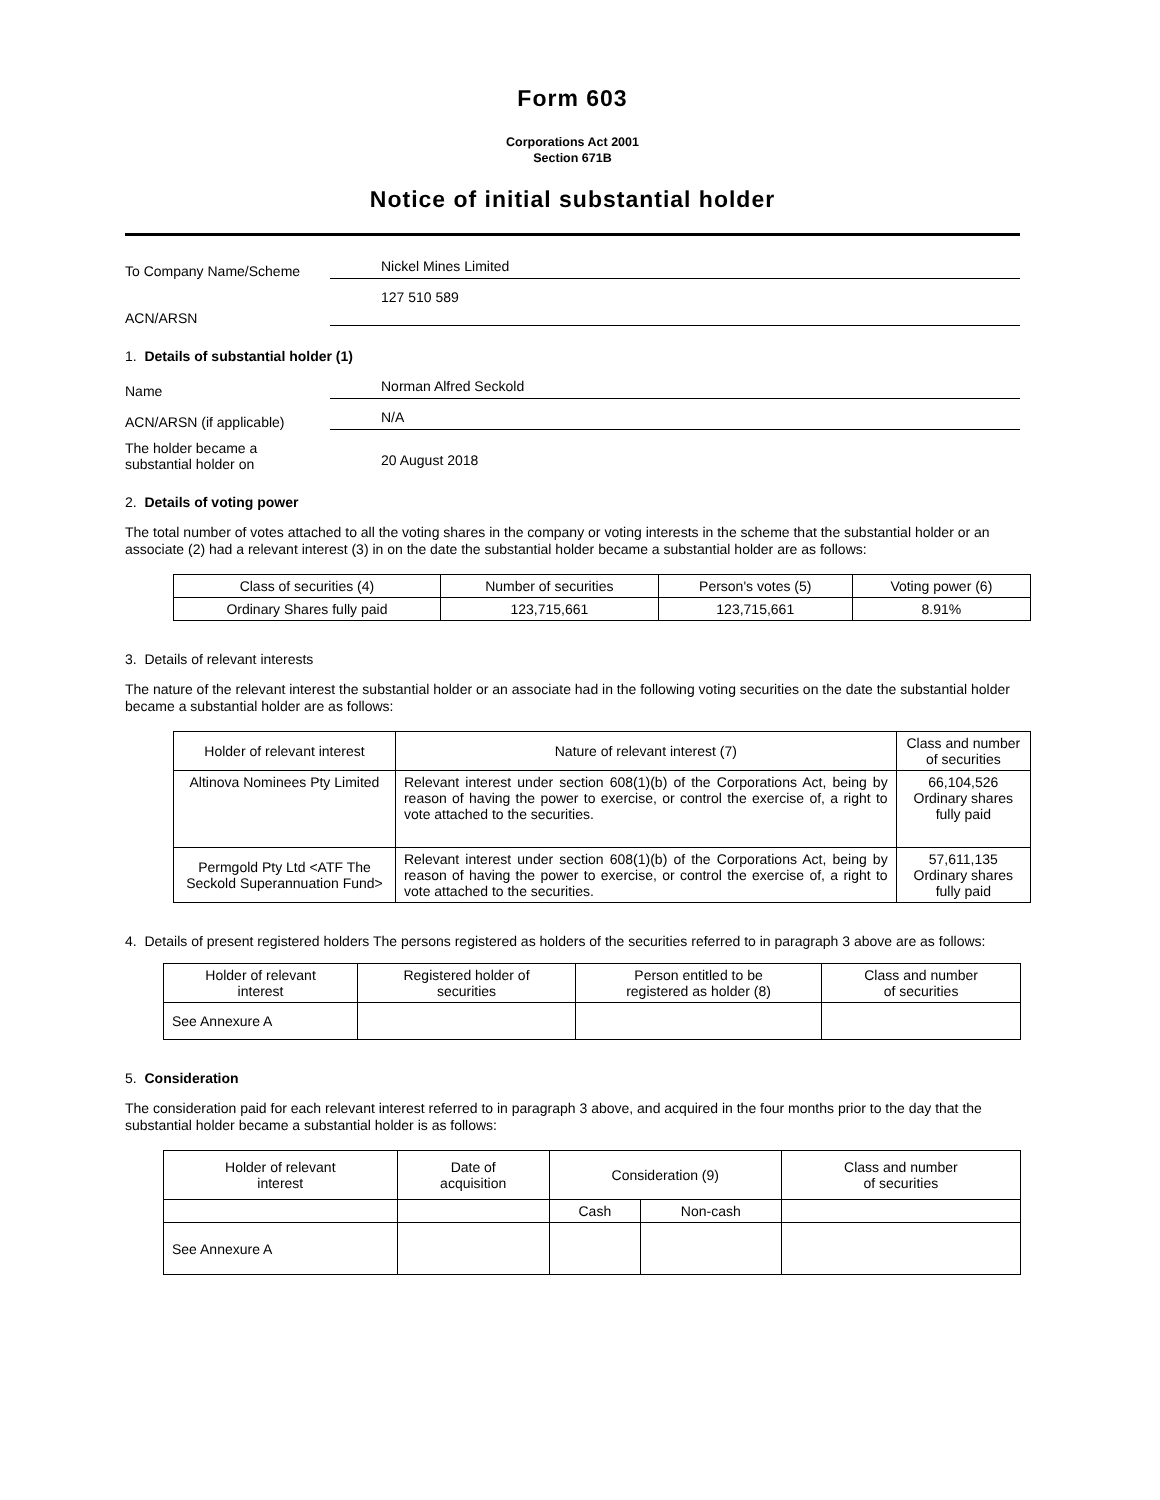Form 603
Corporations Act 2001
Section 671B
Notice of initial substantial holder
To Company Name/Scheme
Nickel Mines Limited
ACN/ARSN
127 510 589
1. Details of substantial holder (1)
Name
Norman Alfred Seckold
ACN/ARSN (if applicable)
N/A
The holder became a
substantial holder on
20 August 2018
2. Details of voting power
The total number of votes attached to all the voting shares in the company or voting interests in the scheme that the substantial holder or an associate (2) had a relevant interest (3) in on the date the substantial holder became a substantial holder are as follows:
| Class of securities (4) | Number of securities | Person's votes (5) | Voting power (6) |
| --- | --- | --- | --- |
| Ordinary Shares fully paid | 123,715,661 | 123,715,661 | 8.91% |
3. Details of relevant interests
The nature of the relevant interest the substantial holder or an associate had in the following voting securities on the date the substantial holder became a substantial holder are as follows:
| Holder of relevant interest | Nature of relevant interest (7) | Class and number of securities |
| --- | --- | --- |
| Altinova Nominees Pty Limited | Relevant interest under section 608(1)(b) of the Corporations Act, being by reason of having the power to exercise, or control the exercise of, a right to vote attached to the securities. | 66,104,526 Ordinary shares fully paid |
| Permgold Pty Ltd <ATF The Seckold Superannuation Fund> | Relevant interest under section 608(1)(b) of the Corporations Act, being by reason of having the power to exercise, or control the exercise of, a right to vote attached to the securities. | 57,611,135 Ordinary shares fully paid |
4. Details of present registered holders The persons registered as holders of the securities referred to in paragraph 3 above are as follows:
| Holder of relevant interest | Registered holder of securities | Person entitled to be registered as holder (8) | Class and number of securities |
| --- | --- | --- | --- |
| See Annexure A | | | |
5. Consideration
The consideration paid for each relevant interest referred to in paragraph 3 above, and acquired in the four months prior to the day that the substantial holder became a substantial holder is as follows:
| Holder of relevant interest | Date of acquisition | Consideration (9) | | Class and number of securities |
| --- | --- | --- | --- | --- |
| | | Cash | Non-cash | |
| See Annexure A | | | | |